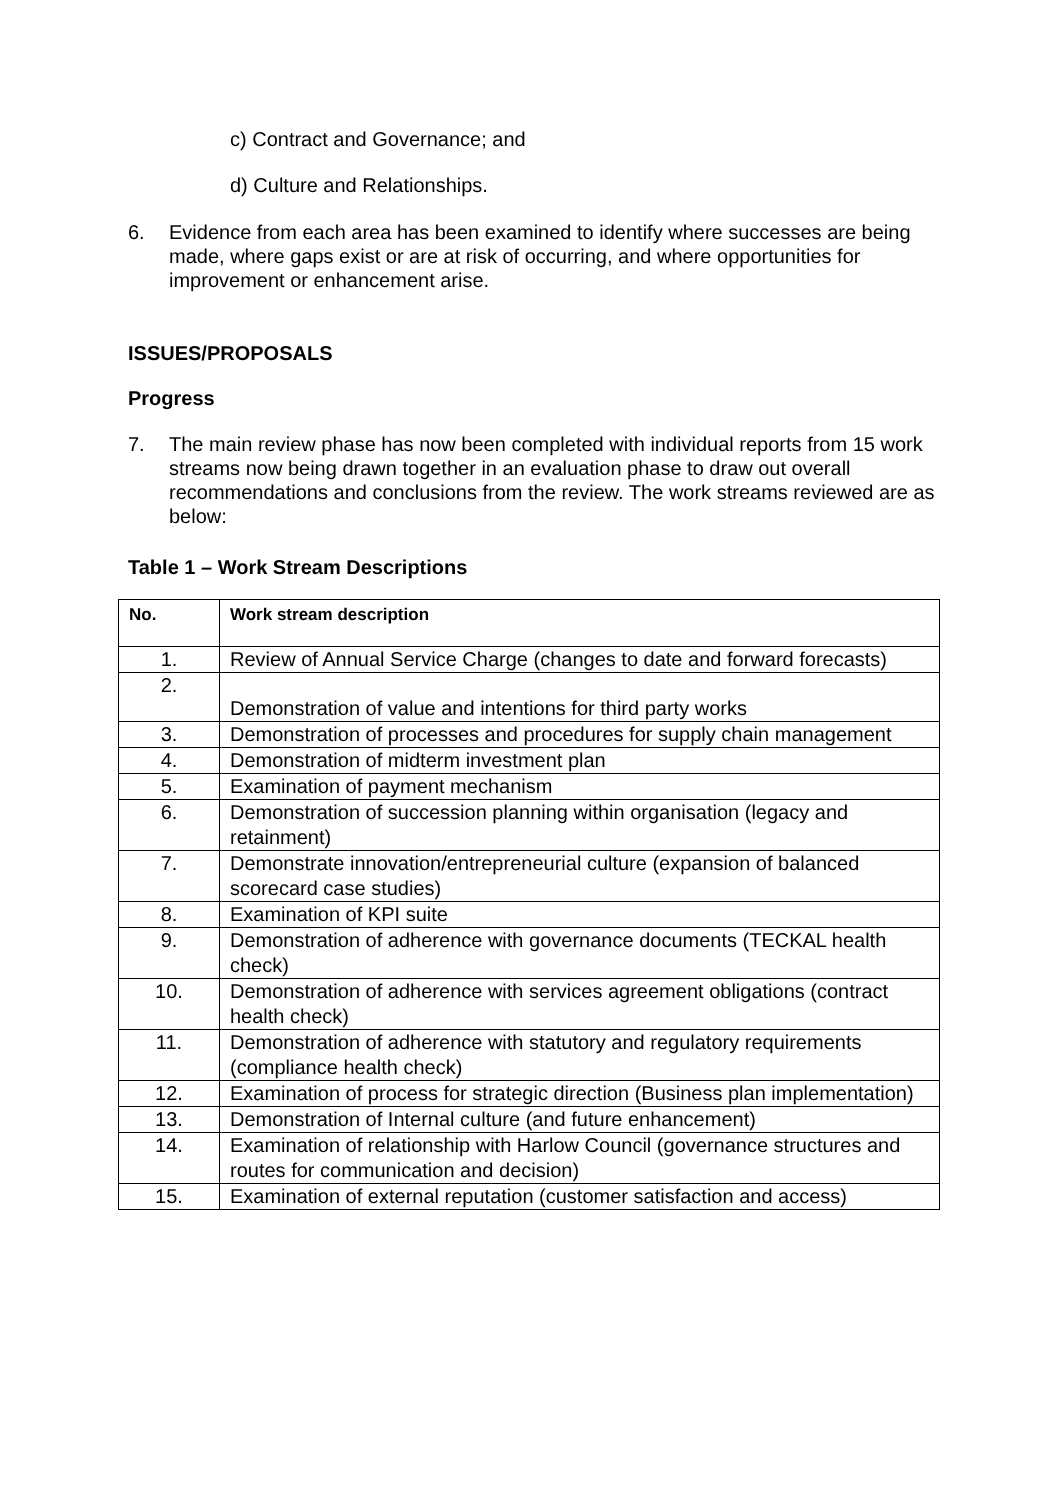c) Contract and Governance; and
d) Culture and Relationships.
6. Evidence from each area has been examined to identify where successes are being made, where gaps exist or are at risk of occurring, and where opportunities for improvement or enhancement arise.
ISSUES/PROPOSALS
Progress
7. The main review phase has now been completed with individual reports from 15 work streams now being drawn together in an evaluation phase to draw out overall recommendations and conclusions from the review. The work streams reviewed are as below:
Table 1 – Work Stream Descriptions
| No. | Work stream description |
| --- | --- |
| 1. | Review of Annual Service Charge (changes to date and forward forecasts) |
| 2. | Demonstration of value and intentions for third party works |
| 3. | Demonstration of processes and procedures for supply chain management |
| 4. | Demonstration of midterm investment plan |
| 5. | Examination of payment mechanism |
| 6. | Demonstration of succession planning within organisation (legacy and retainment) |
| 7. | Demonstrate innovation/entrepreneurial culture (expansion of balanced scorecard case studies) |
| 8. | Examination of KPI suite |
| 9. | Demonstration of adherence with governance documents (TECKAL health check) |
| 10. | Demonstration of adherence with services agreement obligations (contract health check) |
| 11. | Demonstration of adherence with statutory and regulatory requirements (compliance health check) |
| 12. | Examination of process for strategic direction (Business plan implementation) |
| 13. | Demonstration of Internal culture (and future enhancement) |
| 14. | Examination of relationship with Harlow Council (governance structures and routes for communication and decision) |
| 15. | Examination of external reputation (customer satisfaction and access) |